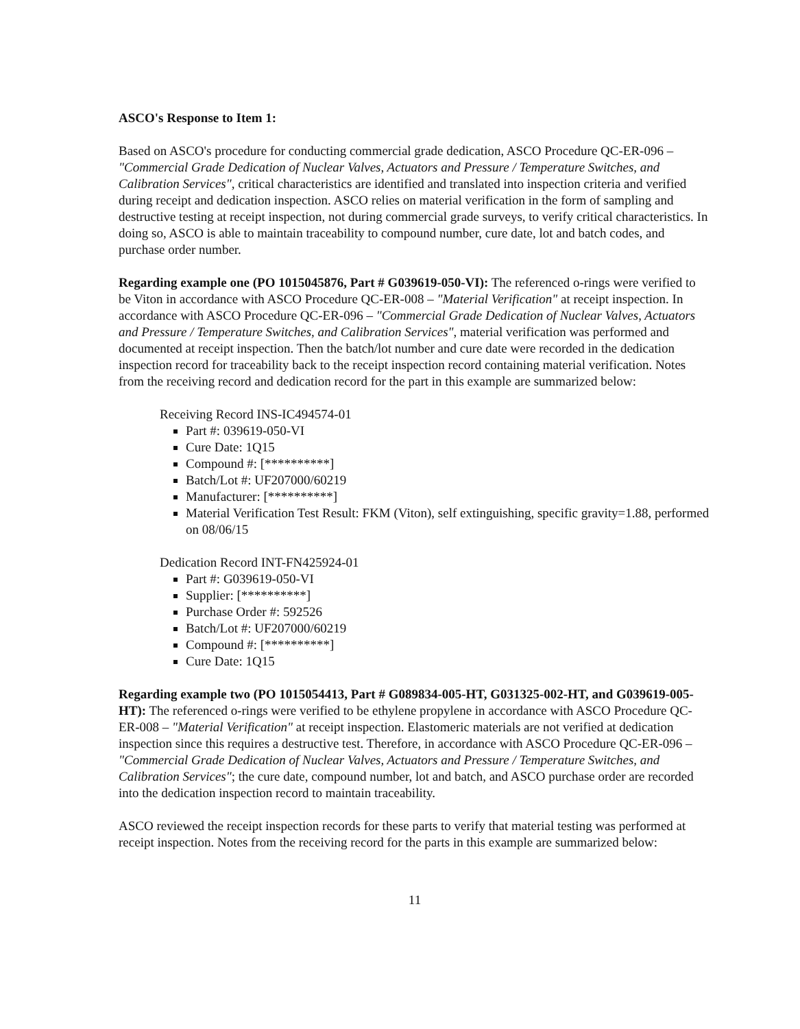ASCO's Response to Item 1:
Based on ASCO's procedure for conducting commercial grade dedication, ASCO Procedure QC-ER-096 – "Commercial Grade Dedication of Nuclear Valves, Actuators and Pressure / Temperature Switches, and Calibration Services", critical characteristics are identified and translated into inspection criteria and verified during receipt and dedication inspection. ASCO relies on material verification in the form of sampling and destructive testing at receipt inspection, not during commercial grade surveys, to verify critical characteristics. In doing so, ASCO is able to maintain traceability to compound number, cure date, lot and batch codes, and purchase order number.
Regarding example one (PO 1015045876, Part # G039619-050-VI): The referenced o-rings were verified to be Viton in accordance with ASCO Procedure QC-ER-008 – "Material Verification" at receipt inspection. In accordance with ASCO Procedure QC-ER-096 – "Commercial Grade Dedication of Nuclear Valves, Actuators and Pressure / Temperature Switches, and Calibration Services", material verification was performed and documented at receipt inspection. Then the batch/lot number and cure date were recorded in the dedication inspection record for traceability back to the receipt inspection record containing material verification. Notes from the receiving record and dedication record for the part in this example are summarized below:
Receiving Record INS-IC494574-01
Part #: 039619-050-VI
Cure Date: 1Q15
Compound #: [**********]
Batch/Lot #: UF207000/60219
Manufacturer: [**********]
Material Verification Test Result: FKM (Viton), self extinguishing, specific gravity=1.88, performed on 08/06/15
Dedication Record INT-FN425924-01
Part #: G039619-050-VI
Supplier: [**********]
Purchase Order #: 592526
Batch/Lot #: UF207000/60219
Compound #: [**********]
Cure Date: 1Q15
Regarding example two (PO 1015054413, Part # G089834-005-HT, G031325-002-HT, and G039619-005-HT): The referenced o-rings were verified to be ethylene propylene in accordance with ASCO Procedure QC-ER-008 – "Material Verification" at receipt inspection. Elastomeric materials are not verified at dedication inspection since this requires a destructive test. Therefore, in accordance with ASCO Procedure QC-ER-096 – "Commercial Grade Dedication of Nuclear Valves, Actuators and Pressure / Temperature Switches, and Calibration Services"; the cure date, compound number, lot and batch, and ASCO purchase order are recorded into the dedication inspection record to maintain traceability.
ASCO reviewed the receipt inspection records for these parts to verify that material testing was performed at receipt inspection. Notes from the receiving record for the parts in this example are summarized below:
11